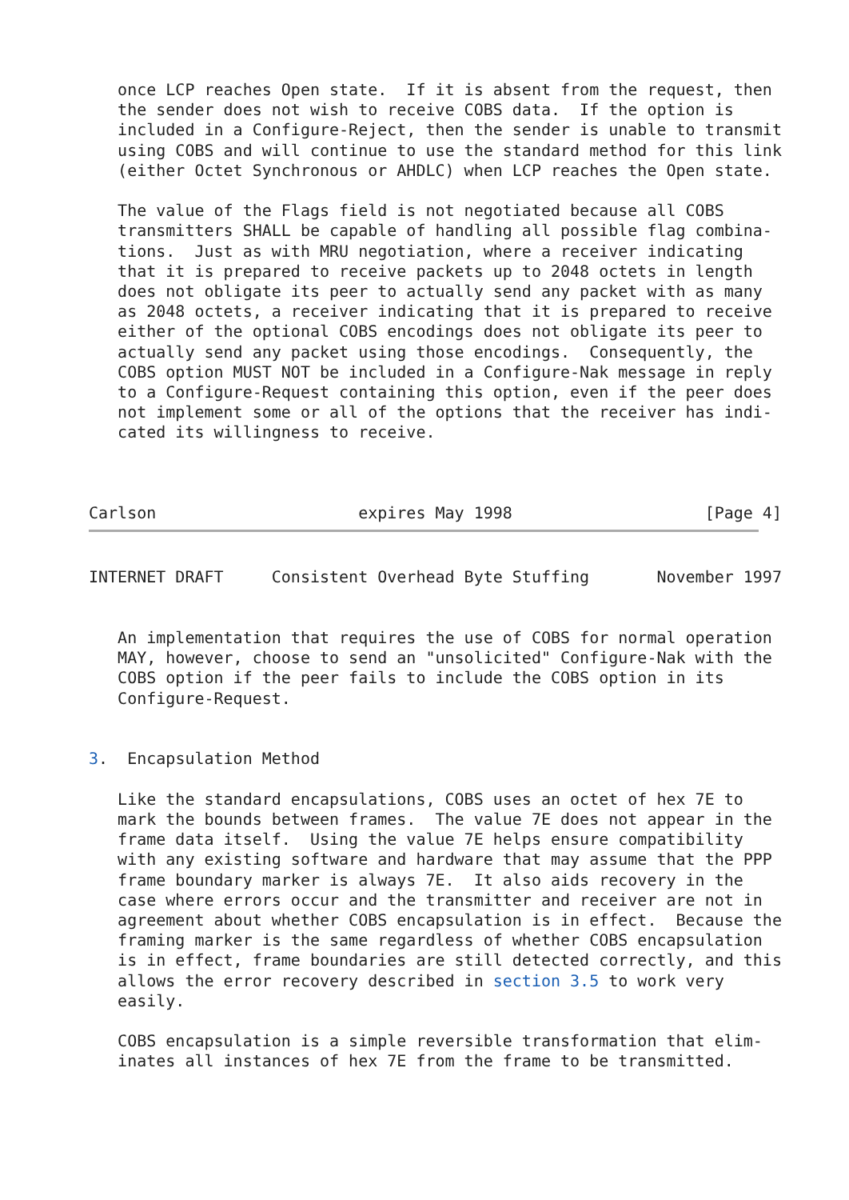once LCP reaches Open state.  If it is absent from the request, then
   the sender does not wish to receive COBS data.  If the option is
   included in a Configure-Reject, then the sender is unable to transmit
   using COBS and will continue to use the standard method for this link
   (either Octet Synchronous or AHDLC) when LCP reaches the Open state.

   The value of the Flags field is not negotiated because all COBS
   transmitters SHALL be capable of handling all possible flag combina-
   tions.  Just as with MRU negotiation, where a receiver indicating
   that it is prepared to receive packets up to 2048 octets in length
   does not obligate its peer to actually send any packet with as many
   as 2048 octets, a receiver indicating that it is prepared to receive
   either of the optional COBS encodings does not obligate its peer to
   actually send any packet using those encodings.  Consequently, the
   COBS option MUST NOT be included in a Configure-Nak message in reply
   to a Configure-Request containing this option, even if the peer does
   not implement some or all of the options that the receiver has indi-
   cated its willingness to receive.



Carlson                     expires May 1998                    [Page 4]
INTERNET DRAFT     Consistent Overhead Byte Stuffing       November 1997


   An implementation that requires the use of COBS for normal operation
   MAY, however, choose to send an "unsolicited" Configure-Nak with the
   COBS option if the peer fails to include the COBS option in its
   Configure-Request.


3.  Encapsulation Method

   Like the standard encapsulations, COBS uses an octet of hex 7E to
   mark the bounds between frames.  The value 7E does not appear in the
   frame data itself.  Using the value 7E helps ensure compatibility
   with any existing software and hardware that may assume that the PPP
   frame boundary marker is always 7E.  It also aids recovery in the
   case where errors occur and the transmitter and receiver are not in
   agreement about whether COBS encapsulation is in effect.  Because the
   framing marker is the same regardless of whether COBS encapsulation
   is in effect, frame boundaries are still detected correctly, and this
   allows the error recovery described in section 3.5 to work very
   easily.

   COBS encapsulation is a simple reversible transformation that elim-
   inates all instances of hex 7E from the frame to be transmitted.